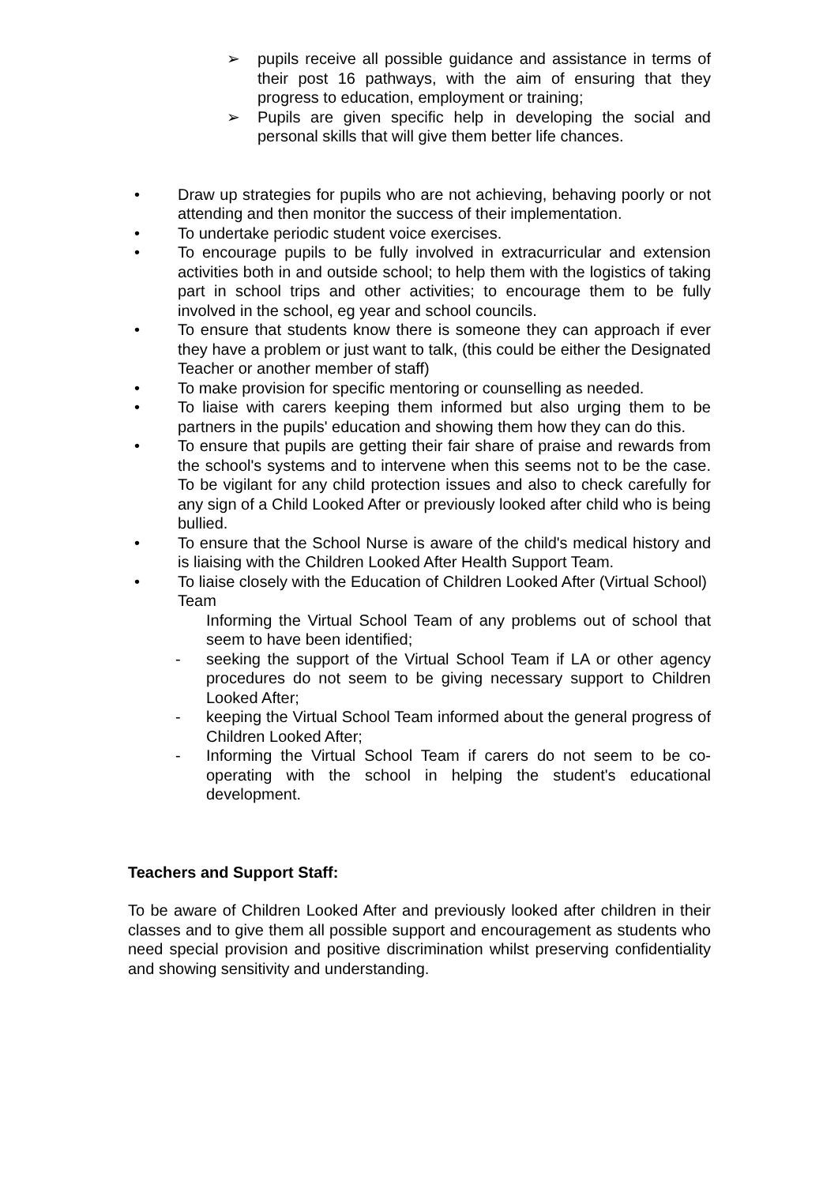➢ pupils receive all possible guidance and assistance in terms of their post 16 pathways, with the aim of ensuring that they progress to education, employment or training;
➢ Pupils are given specific help in developing the social and personal skills that will give them better life chances.
• Draw up strategies for pupils who are not achieving, behaving poorly or not attending and then monitor the success of their implementation.
• To undertake periodic student voice exercises.
• To encourage pupils to be fully involved in extracurricular and extension activities both in and outside school; to help them with the logistics of taking part in school trips and other activities; to encourage them to be fully involved in the school, eg year and school councils.
• To ensure that students know there is someone they can approach if ever they have a problem or just want to talk, (this could be either the Designated Teacher or another member of staff)
• To make provision for specific mentoring or counselling as needed.
• To liaise with carers keeping them informed but also urging them to be partners in the pupils' education and showing them how they can do this.
• To ensure that pupils are getting their fair share of praise and rewards from the school's systems and to intervene when this seems not to be the case. To be vigilant for any child protection issues and also to check carefully for any sign of a Child Looked After or previously looked after child who is being bullied.
• To ensure that the School Nurse is aware of the child's medical history and is liaising with the Children Looked After Health Support Team.
• To liaise closely with the Education of Children Looked After (Virtual School) Team
Informing the Virtual School Team of any problems out of school that seem to have been identified;
- seeking the support of the Virtual School Team if LA or other agency procedures do not seem to be giving necessary support to Children Looked After;
- keeping the Virtual School Team informed about the general progress of Children Looked After;
- Informing the Virtual School Team if carers do not seem to be co-operating with the school in helping the student's educational development.
Teachers and Support Staff:
To be aware of Children Looked After and previously looked after children in their classes and to give them all possible support and encouragement as students who need special provision and positive discrimination whilst preserving confidentiality and showing sensitivity and understanding.